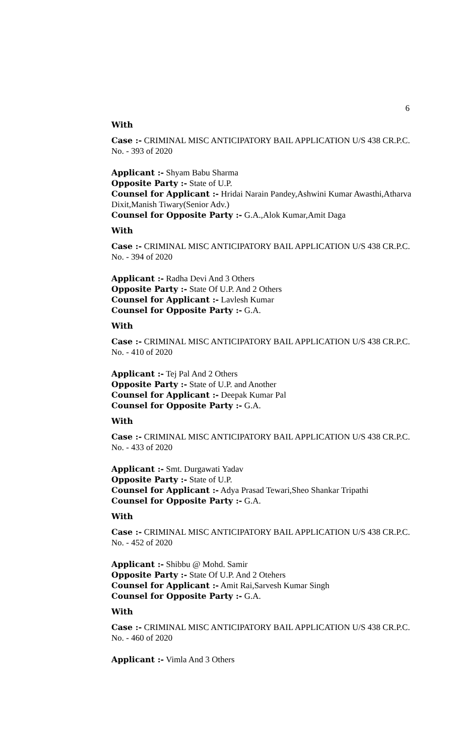6
With
Case :- CRIMINAL MISC ANTICIPATORY BAIL APPLICATION U/S 438 CR.P.C. No. - 393 of 2020
Applicant :- Shyam Babu Sharma
Opposite Party :- State of U.P.
Counsel for Applicant :- Hridai Narain Pandey,Ashwini Kumar Awasthi,Atharva Dixit,Manish Tiwary(Senior Adv.)
Counsel for Opposite Party :- G.A.,Alok Kumar,Amit Daga
With
Case :- CRIMINAL MISC ANTICIPATORY BAIL APPLICATION U/S 438 CR.P.C. No. - 394 of 2020
Applicant :- Radha Devi And 3 Others
Opposite Party :- State Of U.P. And 2 Others
Counsel for Applicant :- Lavlesh Kumar
Counsel for Opposite Party :- G.A.
With
Case :- CRIMINAL MISC ANTICIPATORY BAIL APPLICATION U/S 438 CR.P.C. No. - 410 of 2020
Applicant :- Tej Pal And 2 Others
Opposite Party :- State of U.P. and Another
Counsel for Applicant :- Deepak Kumar Pal
Counsel for Opposite Party :- G.A.
With
Case :- CRIMINAL MISC ANTICIPATORY BAIL APPLICATION U/S 438 CR.P.C. No. - 433 of 2020
Applicant :- Smt. Durgawati Yadav
Opposite Party :- State of U.P.
Counsel for Applicant :- Adya Prasad Tewari,Sheo Shankar Tripathi
Counsel for Opposite Party :- G.A.
With
Case :- CRIMINAL MISC ANTICIPATORY BAIL APPLICATION U/S 438 CR.P.C. No. - 452 of 2020
Applicant :- Shibbu @ Mohd. Samir
Opposite Party :- State Of U.P. And 2 Otehers
Counsel for Applicant :- Amit Rai,Sarvesh Kumar Singh
Counsel for Opposite Party :- G.A.
With
Case :- CRIMINAL MISC ANTICIPATORY BAIL APPLICATION U/S 438 CR.P.C. No. - 460 of 2020
Applicant :- Vimla And 3 Others